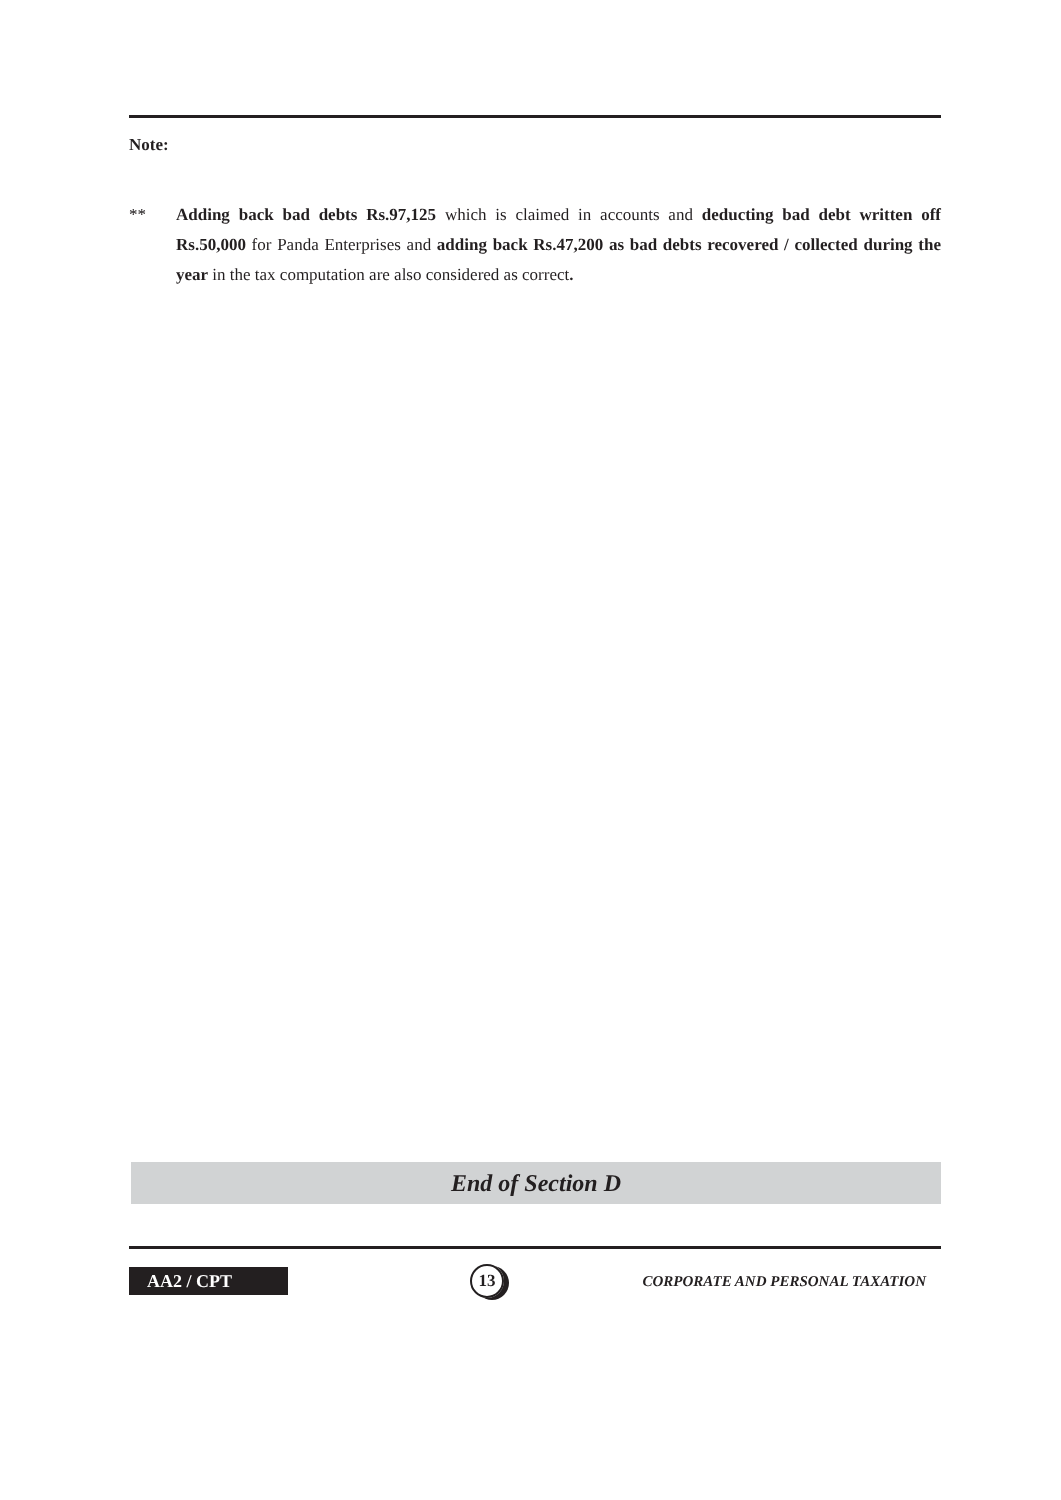Note:
** Adding back bad debts Rs.97,125 which is claimed in accounts and deducting bad debt written off Rs.50,000 for Panda Enterprises and adding back Rs.47,200 as bad debts recovered / collected during the year in the tax computation are also considered as correct.
End of Section D
AA2 / CPT 13 CORPORATE AND PERSONAL TAXATION